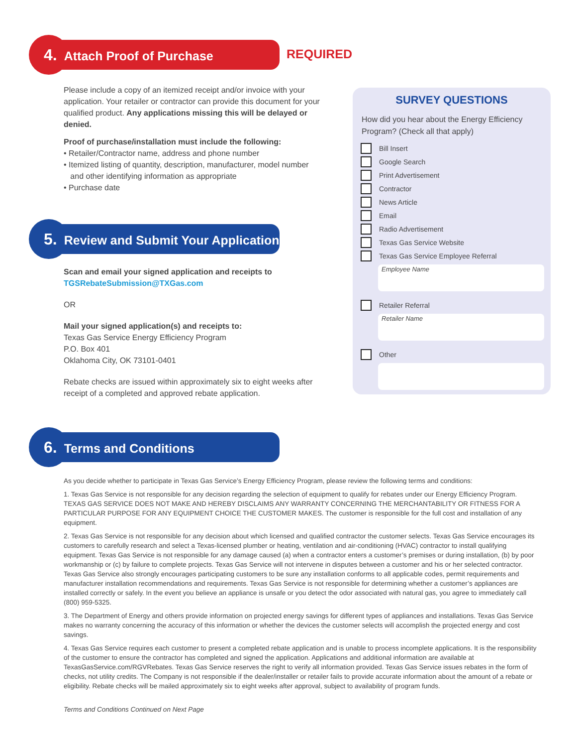4. Attach Proof of Purchase REQUIRED
Please include a copy of an itemized receipt and/or invoice with your application. Your retailer or contractor can provide this document for your qualified product. Any applications missing this will be delayed or denied.
Proof of purchase/installation must include the following:
• Retailer/Contractor name, address and phone number
• Itemized listing of quantity, description, manufacturer, model number
and other identifying information as appropriate
• Purchase date
5. Review and Submit Your Application
Scan and email your signed application and receipts to
TGSRebateSubmission@TXGas.com
OR
Mail your signed application(s) and receipts to:
Texas Gas Service Energy Efficiency Program
P.O. Box 401
Oklahoma City, OK 73101-0401
Rebate checks are issued within approximately six to eight weeks after receipt of a completed and approved rebate application.
6. Terms and Conditions
As you decide whether to participate in Texas Gas Service’s Energy Efficiency Program, please review the following terms and conditions:
1. Texas Gas Service is not responsible for any decision regarding the selection of equipment to qualify for rebates under our Energy Efficiency Program. TEXAS GAS SERVICE DOES NOT MAKE AND HEREBY DISCLAIMS ANY WARRANTY CONCERNING THE MERCHANTABILITY OR FITNESS FOR A PARTICULAR PURPOSE FOR ANY EQUIPMENT CHOICE THE CUSTOMER MAKES. The customer is responsible for the full cost and installation of any equipment.
2. Texas Gas Service is not responsible for any decision about which licensed and qualified contractor the customer selects. Texas Gas Service encourages its customers to carefully research and select a Texas-licensed plumber or heating, ventilation and air-conditioning (HVAC) contractor to install qualifying equipment. Texas Gas Service is not responsible for any damage caused (a) when a contractor enters a customer’s premises or during installation, (b) by poor workmanship or (c) by failure to complete projects. Texas Gas Service will not intervene in disputes between a customer and his or her selected contractor. Texas Gas Service also strongly encourages participating customers to be sure any installation conforms to all applicable codes, permit requirements and manufacturer installation recommendations and requirements. Texas Gas Service is not responsible for determining whether a customer’s appliances are installed correctly or safely. In the event you believe an appliance is unsafe or you detect the odor associated with natural gas, you agree to immediately call (800) 959-5325.
3. The Department of Energy and others provide information on projected energy savings for different types of appliances and installations. Texas Gas Service makes no warranty concerning the accuracy of this information or whether the devices the customer selects will accomplish the projected energy and cost savings.
4. Texas Gas Service requires each customer to present a completed rebate application and is unable to process incomplete applications. It is the responsibility of the customer to ensure the contractor has completed and signed the application. Applications and additional information are available at TexasGasService.com/RGVRebates. Texas Gas Service reserves the right to verify all information provided. Texas Gas Service issues rebates in the form of checks, not utility credits. The Company is not responsible if the dealer/installer or retailer fails to provide accurate information about the amount of a rebate or eligibility. Rebate checks will be mailed approximately six to eight weeks after approval, subject to availability of program funds.
Terms and Conditions Continued on Next Page
SURVEY QUESTIONS
How did you hear about the Energy Efficiency Program? (Check all that apply)
Bill Insert
Google Search
Print Advertisement
Contractor
News Article
Email
Radio Advertisement
Texas Gas Service Website
Texas Gas Service Employee Referral
Employee Name
Retailer Referral
Retailer Name
Other